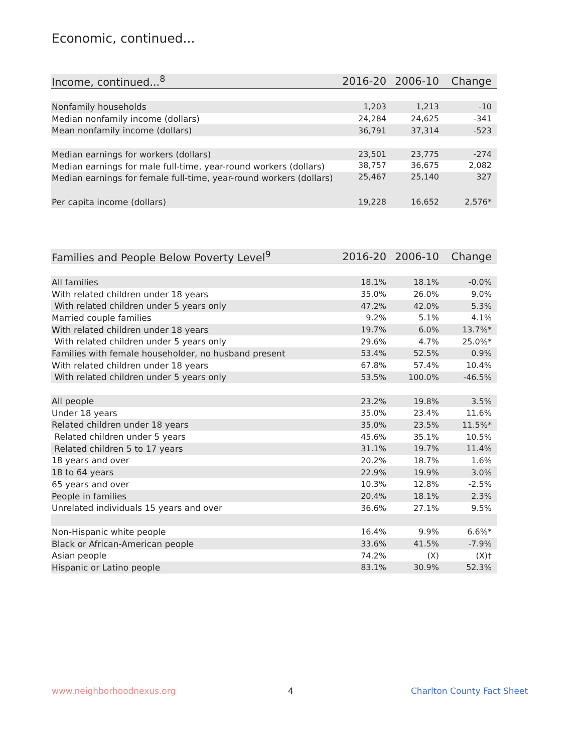Economic, continued...
| Income, continued...<sup>8</sup> | 2016-20 | 2006-10 | Change |
| --- | --- | --- | --- |
| Nonfamily households | 1,203 | 1,213 | -10 |
| Median nonfamily income (dollars) | 24,284 | 24,625 | -341 |
| Mean nonfamily income (dollars) | 36,791 | 37,314 | -523 |
| Median earnings for workers (dollars) | 23,501 | 23,775 | -274 |
| Median earnings for male full-time, year-round workers (dollars) | 38,757 | 36,675 | 2,082 |
| Median earnings for female full-time, year-round workers (dollars) | 25,467 | 25,140 | 327 |
| Per capita income (dollars) | 19,228 | 16,652 | 2,576* |
| Families and People Below Poverty Level<sup>9</sup> | 2016-20 | 2006-10 | Change |
| --- | --- | --- | --- |
| All families | 18.1% | 18.1% | -0.0% |
| With related children under 18 years | 35.0% | 26.0% | 9.0% |
| With related children under 5 years only | 47.2% | 42.0% | 5.3% |
| Married couple families | 9.2% | 5.1% | 4.1% |
| With related children under 18 years | 19.7% | 6.0% | 13.7%* |
| With related children under 5 years only | 29.6% | 4.7% | 25.0%* |
| Families with female householder, no husband present | 53.4% | 52.5% | 0.9% |
| With related children under 18 years | 67.8% | 57.4% | 10.4% |
| With related children under 5 years only | 53.5% | 100.0% | -46.5% |
| All people | 23.2% | 19.8% | 3.5% |
| Under 18 years | 35.0% | 23.4% | 11.6% |
| Related children under 18 years | 35.0% | 23.5% | 11.5%* |
| Related children under 5 years | 45.6% | 35.1% | 10.5% |
| Related children 5 to 17 years | 31.1% | 19.7% | 11.4% |
| 18 years and over | 20.2% | 18.7% | 1.6% |
| 18 to 64 years | 22.9% | 19.9% | 3.0% |
| 65 years and over | 10.3% | 12.8% | -2.5% |
| People in families | 20.4% | 18.1% | 2.3% |
| Unrelated individuals 15 years and over | 36.6% | 27.1% | 9.5% |
| Non-Hispanic white people | 16.4% | 9.9% | 6.6%* |
| Black or African-American people | 33.6% | 41.5% | -7.9% |
| Asian people | 74.2% | (X) | (X)† |
| Hispanic or Latino people | 83.1% | 30.9% | 52.3% |
www.neighborhoodnexus.org 4 Charlton County Fact Sheet